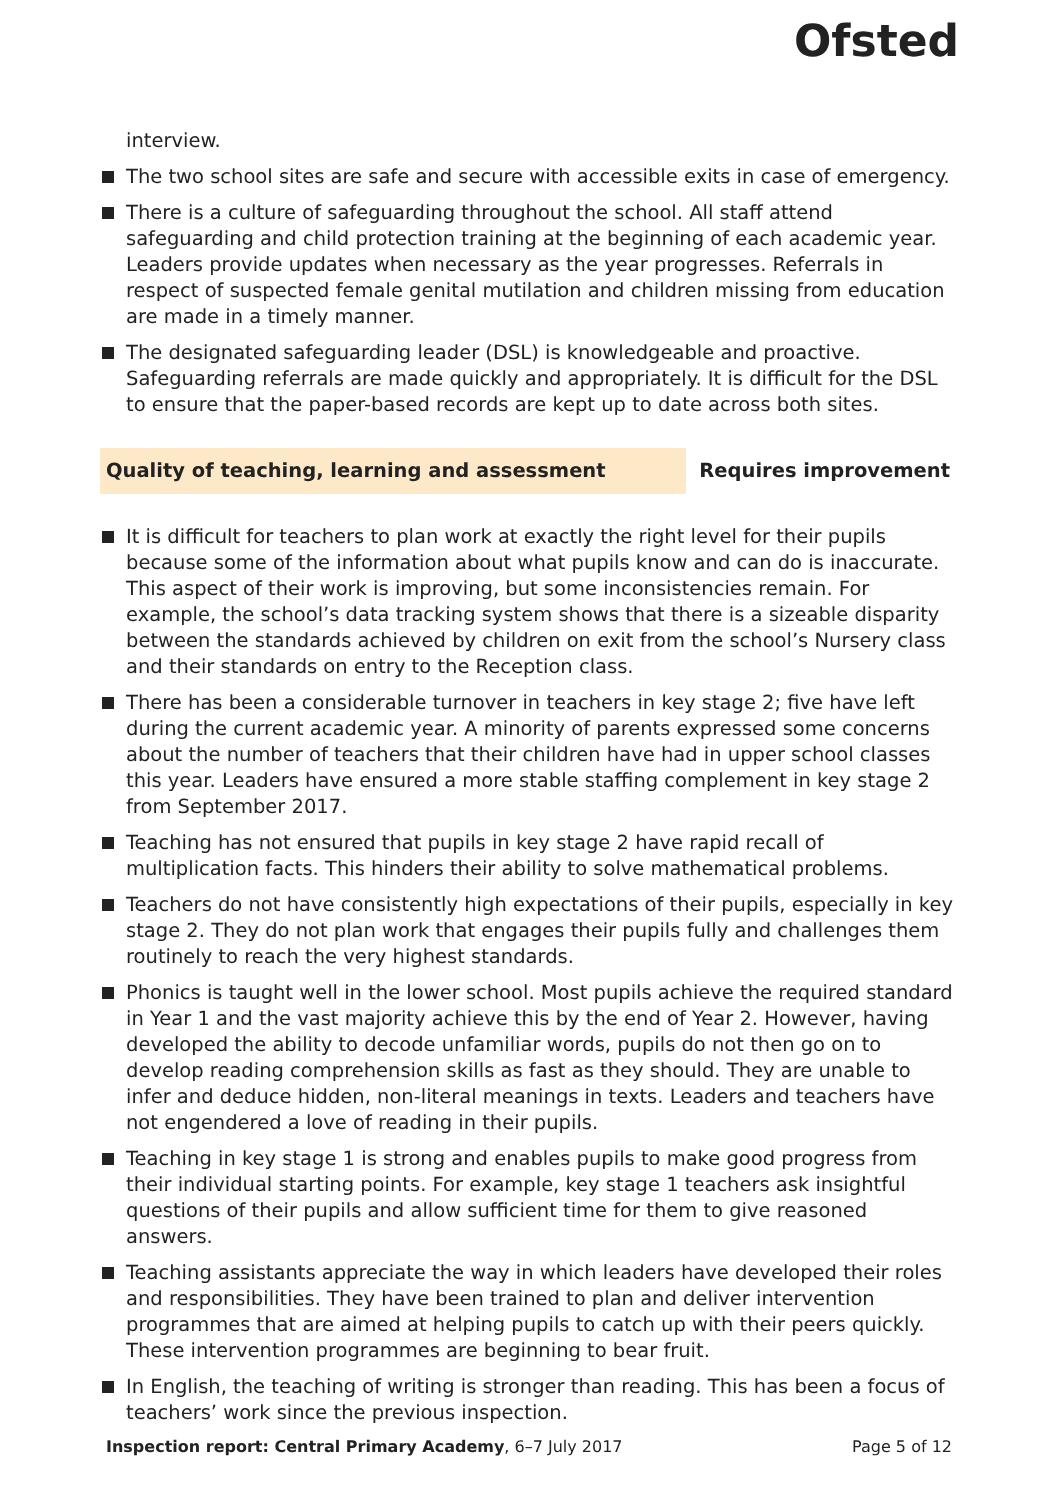Ofsted
interview.
The two school sites are safe and secure with accessible exits in case of emergency.
There is a culture of safeguarding throughout the school. All staff attend safeguarding and child protection training at the beginning of each academic year. Leaders provide updates when necessary as the year progresses. Referrals in respect of suspected female genital mutilation and children missing from education are made in a timely manner.
The designated safeguarding leader (DSL) is knowledgeable and proactive. Safeguarding referrals are made quickly and appropriately. It is difficult for the DSL to ensure that the paper-based records are kept up to date across both sites.
Quality of teaching, learning and assessment Requires improvement
It is difficult for teachers to plan work at exactly the right level for their pupils because some of the information about what pupils know and can do is inaccurate. This aspect of their work is improving, but some inconsistencies remain. For example, the school’s data tracking system shows that there is a sizeable disparity between the standards achieved by children on exit from the school’s Nursery class and their standards on entry to the Reception class.
There has been a considerable turnover in teachers in key stage 2; five have left during the current academic year. A minority of parents expressed some concerns about the number of teachers that their children have had in upper school classes this year. Leaders have ensured a more stable staffing complement in key stage 2 from September 2017.
Teaching has not ensured that pupils in key stage 2 have rapid recall of multiplication facts. This hinders their ability to solve mathematical problems.
Teachers do not have consistently high expectations of their pupils, especially in key stage 2. They do not plan work that engages their pupils fully and challenges them routinely to reach the very highest standards.
Phonics is taught well in the lower school. Most pupils achieve the required standard in Year 1 and the vast majority achieve this by the end of Year 2. However, having developed the ability to decode unfamiliar words, pupils do not then go on to develop reading comprehension skills as fast as they should. They are unable to infer and deduce hidden, non-literal meanings in texts. Leaders and teachers have not engendered a love of reading in their pupils.
Teaching in key stage 1 is strong and enables pupils to make good progress from their individual starting points. For example, key stage 1 teachers ask insightful questions of their pupils and allow sufficient time for them to give reasoned answers.
Teaching assistants appreciate the way in which leaders have developed their roles and responsibilities. They have been trained to plan and deliver intervention programmes that are aimed at helping pupils to catch up with their peers quickly. These intervention programmes are beginning to bear fruit.
In English, the teaching of writing is stronger than reading. This has been a focus of teachers’ work since the previous inspection.
Inspection report: Central Primary Academy, 6–7 July 2017
Page 5 of 12